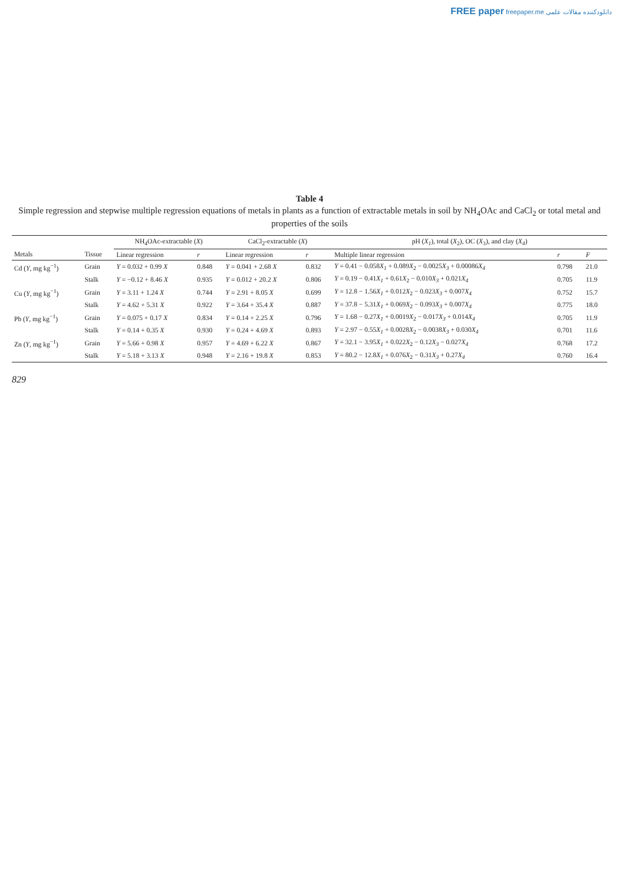FREE paper freepaper.me دانلودکننده مقالات علمی
Table 4
Simple regression and stepwise multiple regression equations of metals in plants as a function of extractable metals in soil by NH<sub>4</sub>OAc and CaCl<sub>2</sub> or total metal and properties of the soils
| | | NH<sub>4</sub>OAc-extractable ( X ) | | CaCl<sub>2</sub>-extractable ( X ) | | pH ( X<sub>1</sub> ), total ( X<sub>2</sub>), OC ( X<sub>3</sub>), and clay ( X<sub>4</sub> ) | | |
| --- | --- | --- | --- | --- | --- | --- | --- | --- |
| Metals | Tissue | Linear regression | r | Linear regression | r | Multiple linear regression | r | F |
| Cd ( Y , mg kg<sup>−1</sup>) | Grain | Y = 0.032 + 0.99 X | 0.848 | Y = 0.041 + 2.68 X | 0.832 | Y = 0.41 − 0.058 X<sub>1</sub> + 0.089 X<sub>2</sub> − 0.0025 X<sub>3</sub> + 0.00086 X<sub>4</sub> | 0.798 | 21.0 |
| | Stalk | Y = −0.12 + 8.46 X | 0.935 | Y = 0.012 + 20.2 X | 0.806 | Y = 0.19 − 0.41 X<sub>1</sub> + 0.61 X<sub>2</sub> − 0.010 X<sub>3</sub> + 0.021 X<sub>4</sub> | 0.705 | 11.9 |
| Cu ( Y , mg kg<sup>−1</sup>) | Grain | Y = 3.11 + 1.24 X | 0.744 | Y = 2.91 + 8.05 X | 0.699 | Y = 12.8 − 1.56 X<sub>1</sub> + 0.012 X<sub>2</sub> − 0.023 X<sub>3</sub> + 0.007 X<sub>4</sub> | 0.752 | 15.7 |
| | Stalk | Y = 4.62 + 5.31 X | 0.922 | Y = 3.64 + 35.4 X | 0.887 | Y = 37.8 − 5.31 X<sub>1</sub> + 0.069 X<sub>2</sub> − 0.093 X<sub>3</sub> + 0.007 X<sub>4</sub> | 0.775 | 18.0 |
| Pb ( Y , mg kg<sup>−1</sup>) | Grain | Y = 0.075 + 0.17 X | 0.834 | Y = 0.14 + 2.25 X | 0.796 | Y = 1.68 − 0.27 X<sub>1</sub> + 0.0019 X<sub>2</sub> − 0.017 X<sub>3</sub> + 0.014 X<sub>4</sub> | 0.705 | 11.9 |
| | Stalk | Y = 0.14 + 0.35 X | 0.930 | Y = 0.24 + 4.69 X | 0.893 | Y = 2.97 − 0.55 X<sub>1</sub> + 0.0028 X<sub>2</sub> − 0.0038 X<sub>3</sub> + 0.030 X<sub>4</sub> | 0.701 | 11.6 |
| Zn ( Y , mg kg<sup>−1</sup>) | Grain | Y = 5.66 + 0.98 X | 0.957 | Y = 4.69 + 6.22 X | 0.867 | Y = 32.1 − 3.95 X<sub>1</sub> + 0.022 X<sub>2</sub> − 0.12 X<sub>3</sub> − 0.027 X<sub>4</sub> | 0.768 | 17.2 |
| | Stalk | Y = 5.18 + 3.13 X | 0.948 | Y = 2.16 + 19.8 X | 0.853 | Y = 80.2 − 12.8 X<sub>1</sub> + 0.076 X<sub>2</sub> − 0.31 X<sub>3</sub> + 0.27 X<sub>4</sub> | 0.760 | 16.4 |
829